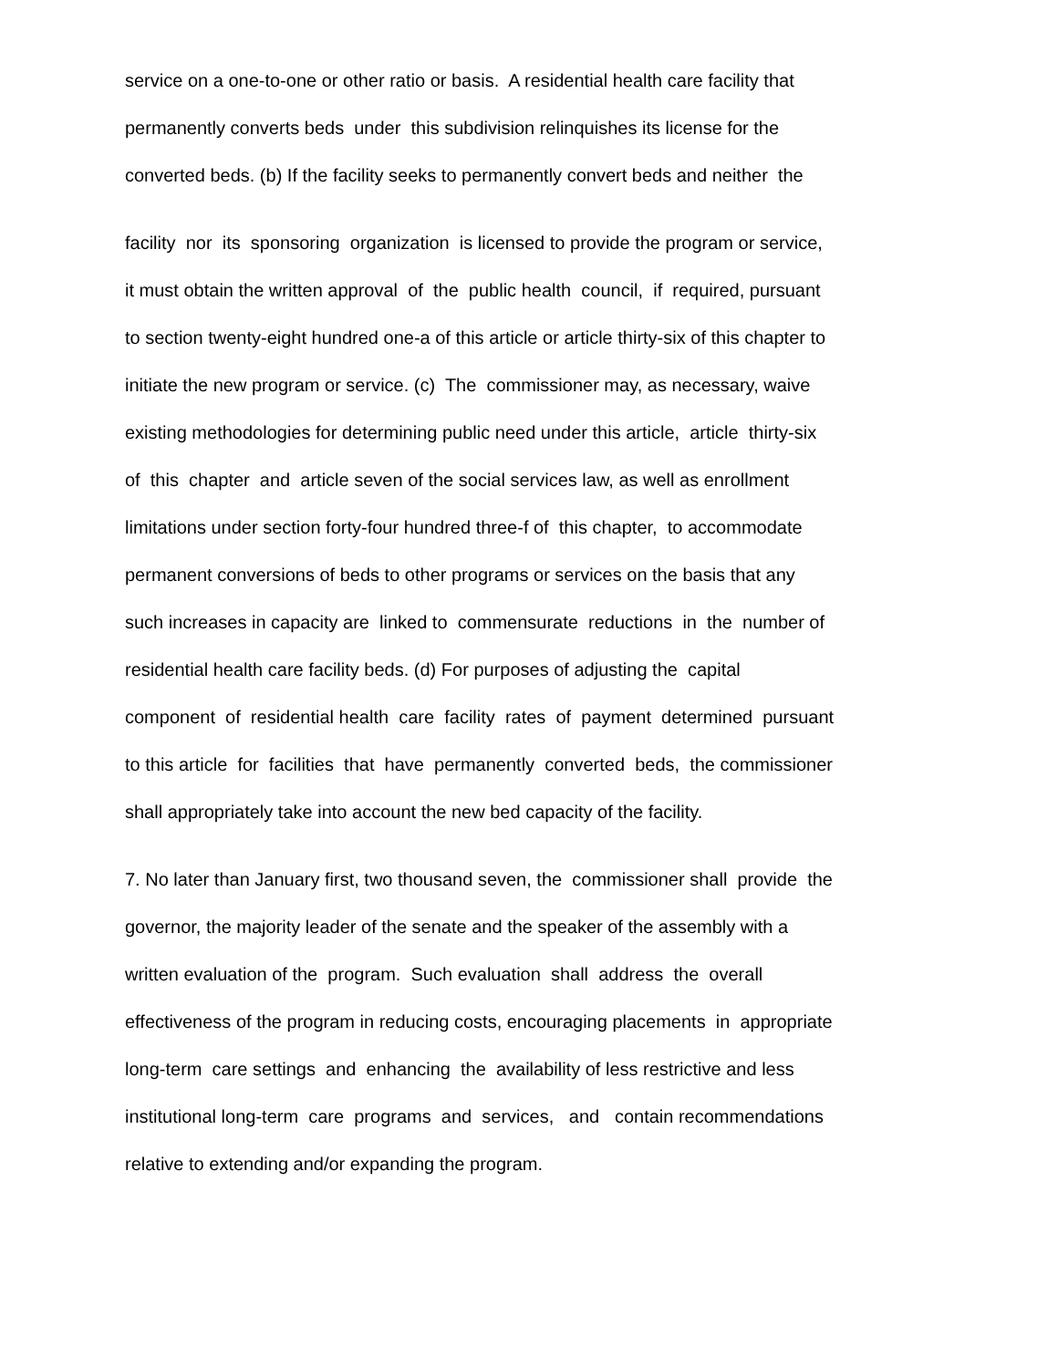service on a one-to-one or other ratio or basis. A residential health care facility that
permanently converts beds under this subdivision relinquishes its license for the
converted beds. (b) If the facility seeks to permanently convert beds and neither the
facility nor its sponsoring organization is licensed to provide the program or service,
it must obtain the written approval of the public health council, if required, pursuant
to section twenty-eight hundred one-a of this article or article thirty-six of this chapter to
initiate the new program or service. (c) The commissioner may, as necessary, waive
existing methodologies for determining public need under this article, article thirty-six
of this chapter and article seven of the social services law, as well as enrollment
limitations under section forty-four hundred three-f of this chapter, to accommodate
permanent conversions of beds to other programs or services on the basis that any
such increases in capacity are linked to commensurate reductions in the number of
residential health care facility beds. (d) For purposes of adjusting the capital
component of residential health care facility rates of payment determined pursuant
to this article for facilities that have permanently converted beds, the commissioner
shall appropriately take into account the new bed capacity of the facility.
7. No later than January first, two thousand seven, the commissioner shall provide the
governor, the majority leader of the senate and the speaker of the assembly with a
written evaluation of the program. Such evaluation shall address the overall
effectiveness of the program in reducing costs, encouraging placements in appropriate
long-term care settings and enhancing the availability of less restrictive and less
institutional long-term care programs and services, and contain recommendations
relative to extending and/or expanding the program.